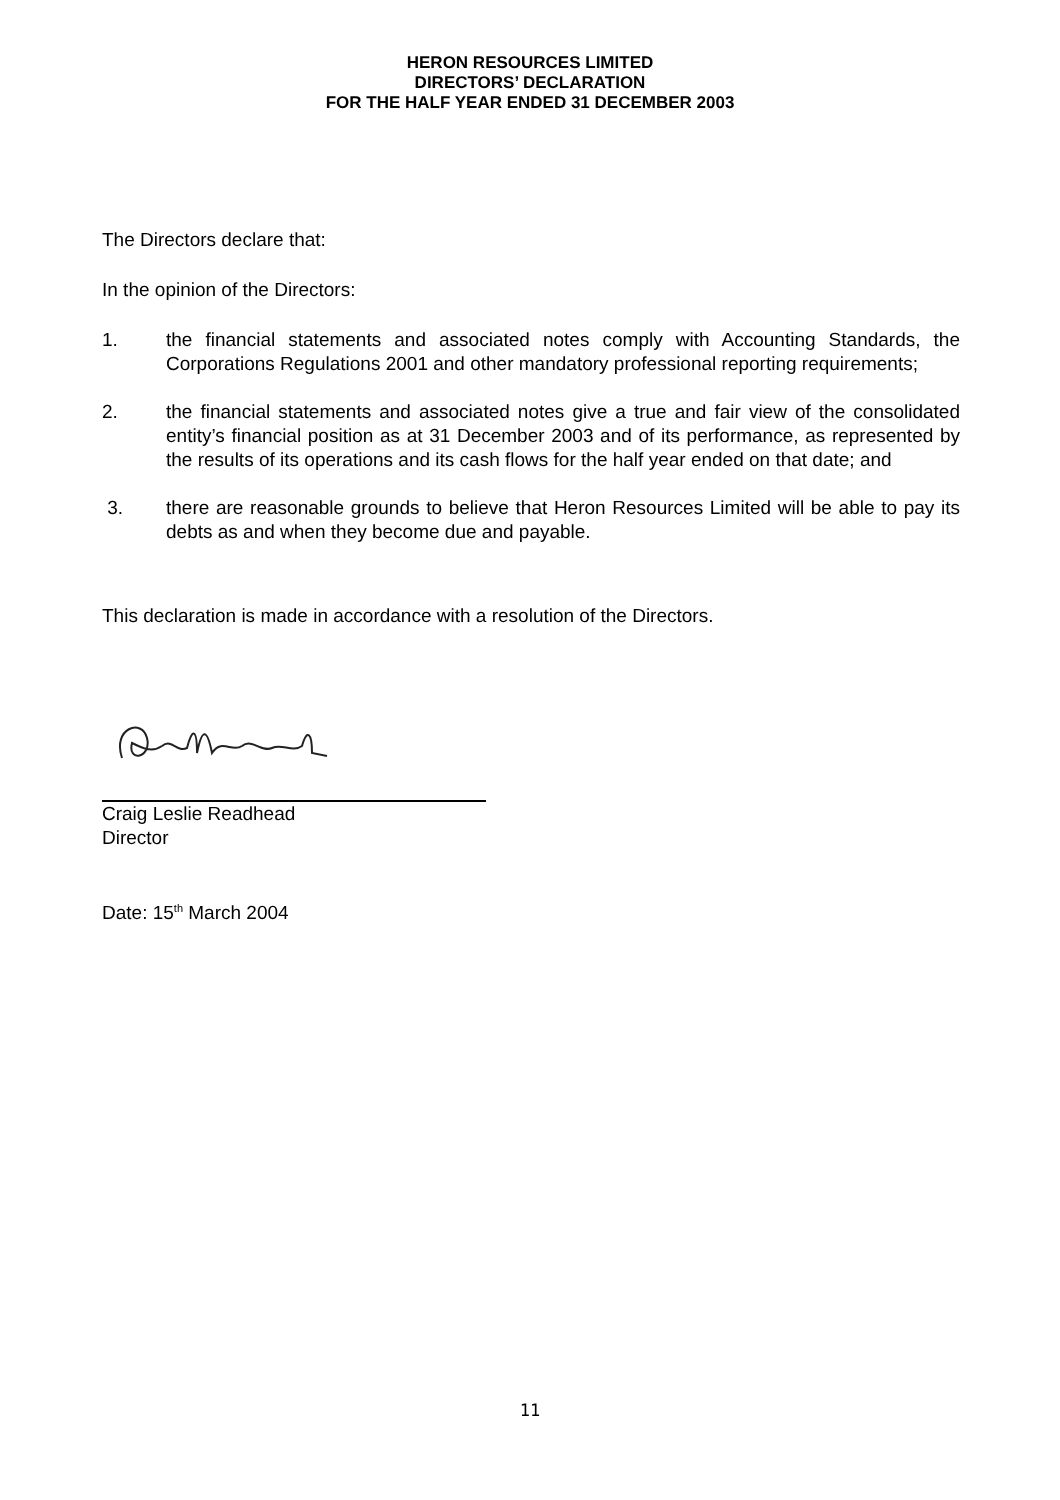HERON RESOURCES LIMITED
DIRECTORS’ DECLARATION
FOR THE HALF YEAR ENDED 31 DECEMBER 2003
The Directors declare that:
In the opinion of the Directors:
1. the financial statements and associated notes comply with Accounting Standards, the Corporations Regulations 2001 and other mandatory professional reporting requirements;
2. the financial statements and associated notes give a true and fair view of the consolidated entity’s financial position as at 31 December 2003 and of its performance, as represented by the results of its operations and its cash flows for the half year ended on that date; and
3. there are reasonable grounds to believe that Heron Resources Limited will be able to pay its debts as and when they become due and payable.
This declaration is made in accordance with a resolution of the Directors.
Craig Leslie Readhead
Director
Date: 15<sup>th</sup> March 2004
11